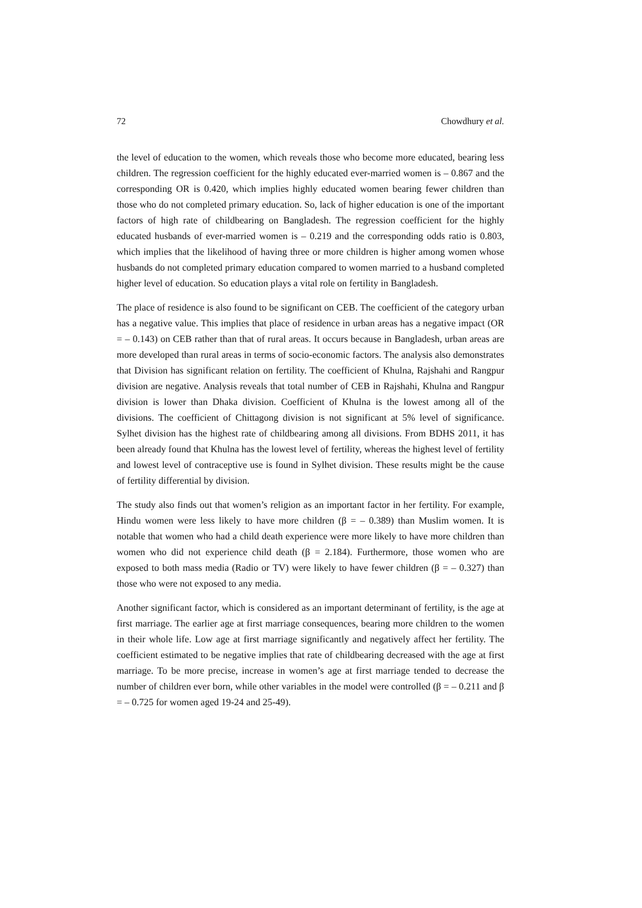72 Chowdhury et al.
the level of education to the women, which reveals those who become more educated, bearing less children. The regression coefficient for the highly educated ever-married women is – 0.867 and the corresponding OR is 0.420, which implies highly educated women bearing fewer children than those who do not completed primary education. So, lack of higher education is one of the important factors of high rate of childbearing on Bangladesh. The regression coefficient for the highly educated husbands of ever-married women is – 0.219 and the corresponding odds ratio is 0.803, which implies that the likelihood of having three or more children is higher among women whose husbands do not completed primary education compared to women married to a husband completed higher level of education. So education plays a vital role on fertility in Bangladesh.
The place of residence is also found to be significant on CEB. The coefficient of the category urban has a negative value. This implies that place of residence in urban areas has a negative impact (OR = – 0.143) on CEB rather than that of rural areas. It occurs because in Bangladesh, urban areas are more developed than rural areas in terms of socio-economic factors. The analysis also demonstrates that Division has significant relation on fertility. The coefficient of Khulna, Rajshahi and Rangpur division are negative. Analysis reveals that total number of CEB in Rajshahi, Khulna and Rangpur division is lower than Dhaka division. Coefficient of Khulna is the lowest among all of the divisions. The coefficient of Chittagong division is not significant at 5% level of significance. Sylhet division has the highest rate of childbearing among all divisions. From BDHS 2011, it has been already found that Khulna has the lowest level of fertility, whereas the highest level of fertility and lowest level of contraceptive use is found in Sylhet division. These results might be the cause of fertility differential by division.
The study also finds out that women’s religion as an important factor in her fertility. For example, Hindu women were less likely to have more children (β = – 0.389) than Muslim women. It is notable that women who had a child death experience were more likely to have more children than women who did not experience child death (β = 2.184). Furthermore, those women who are exposed to both mass media (Radio or TV) were likely to have fewer children (β = – 0.327) than those who were not exposed to any media.
Another significant factor, which is considered as an important determinant of fertility, is the age at first marriage. The earlier age at first marriage consequences, bearing more children to the women in their whole life. Low age at first marriage significantly and negatively affect her fertility. The coefficient estimated to be negative implies that rate of childbearing decreased with the age at first marriage. To be more precise, increase in women’s age at first marriage tended to decrease the number of children ever born, while other variables in the model were controlled (β = – 0.211 and β = – 0.725 for women aged 19-24 and 25-49).